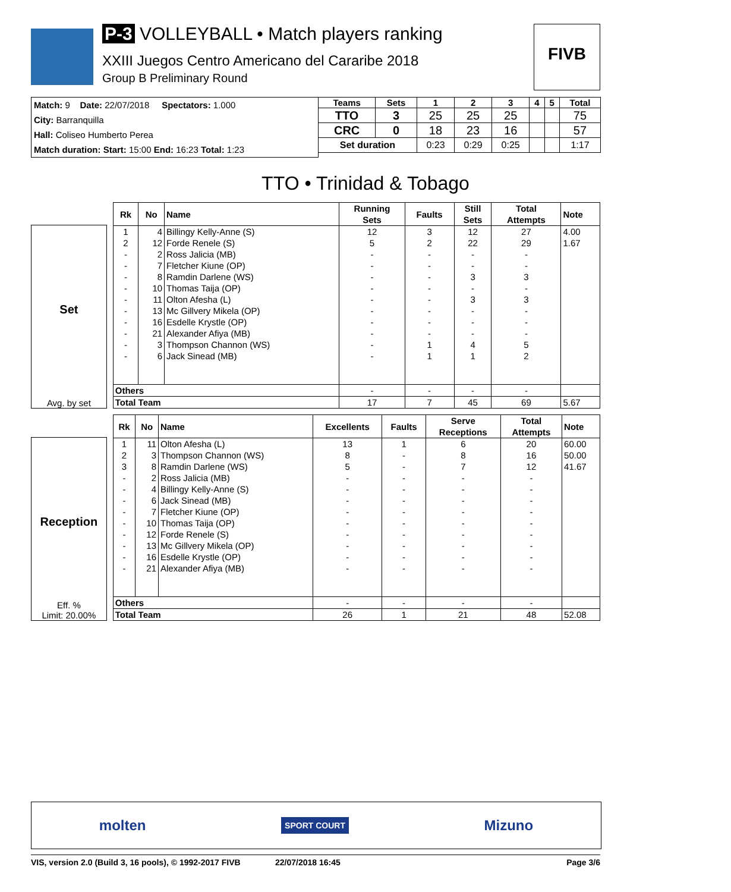P-3 VOLLEYBALL • Match players ranking
XXIII Juegos Centro Americano del Cararibe 2018
Group B Preliminary Round
FIVB
Match: 9 Date: 22/07/2018 Spectators: 1.000
City: Barranquilla
Hall: Coliseo Humberto Perea
Match duration: Start: 15:00 End: 16:23 Total: 1:23
| Teams | Sets | 1 | 2 | 3 | 4 | 5 | Total |
| --- | --- | --- | --- | --- | --- | --- | --- |
| TTO | 3 | 25 | 25 | 25 | | | 75 |
| CRC | 0 | 18 | 23 | 16 | | | 57 |
| Set duration | | 0:23 | 0:29 | 0:25 | | | 1:17 |
TTO • Trinidad & Tobago
Set
Avg. by set
| Rk | No | Name | Running Sets | Faults | Still Sets | Total Attempts | Note |
| --- | --- | --- | --- | --- | --- | --- | --- |
| 1 | 4 | Billingy Kelly-Anne (S) | 12 | 3 | 12 | 27 | 4.00 |
| 2 | 12 | Forde Renele (S) | 5 | 2 | 22 | 29 | 1.67 |
| - | 2 | Ross Jalicia (MB) | - | - | - | - | |
| - | 7 | Fletcher Kiune (OP) | - | - | - | - | |
| - | 8 | Ramdin Darlene (WS) | - | - | 3 | 3 | |
| - | 10 | Thomas Taija (OP) | - | - | - | - | |
| - | 11 | Olton Afesha (L) | - | - | 3 | 3 | |
| - | 13 | Mc Gillvery Mikela (OP) | - | - | - | - | |
| - | 16 | Esdelle Krystle (OP) | - | - | - | - | |
| - | 21 | Alexander Afiya (MB) | - | - | - | - | |
| - | 3 | Thompson Channon (WS) | - | 1 | 4 | 5 | |
| - | 6 | Jack Sinead (MB) | - | 1 | 1 | 2 | |
| Others | | | - | - | - | - | |
| Total Team | | | 17 | 7 | 45 | 69 | 5.67 |
Reception
Eff. %
Limit: 20.00%
| Rk | No | Name | Excellents | Faults | Serve Receptions | Total Attempts | Note |
| --- | --- | --- | --- | --- | --- | --- | --- |
| 1 | 11 | Olton Afesha (L) | 13 | 1 | 6 | 20 | 60.00 |
| 2 | 3 | Thompson Channon (WS) | 8 | - | 8 | 16 | 50.00 |
| 3 | 8 | Ramdin Darlene (WS) | 5 | - | 7 | 12 | 41.67 |
| - | 2 | Ross Jalicia (MB) | - | - | - | - | |
| - | 4 | Billingy Kelly-Anne (S) | - | - | - | - | |
| - | 6 | Jack Sinead (MB) | - | - | - | - | |
| - | 7 | Fletcher Kiune (OP) | - | - | - | - | |
| - | 10 | Thomas Taija (OP) | - | - | - | - | |
| - | 12 | Forde Renele (S) | - | - | - | - | |
| - | 13 | Mc Gillvery Mikela (OP) | - | - | - | - | |
| - | 16 | Esdelle Krystle (OP) | - | - | - | - | |
| - | 21 | Alexander Afiya (MB) | - | - | - | - | |
| Others | | | - | - | - | - | |
| Total Team | | | 26 | 1 | 21 | 48 | 52.08 |
molten SPORT COURT Mizuno
VIS, version 2.0 (Build 3, 16 pools), © 1992-2017 FIVB 22/07/2018 16:45 Page 3/6